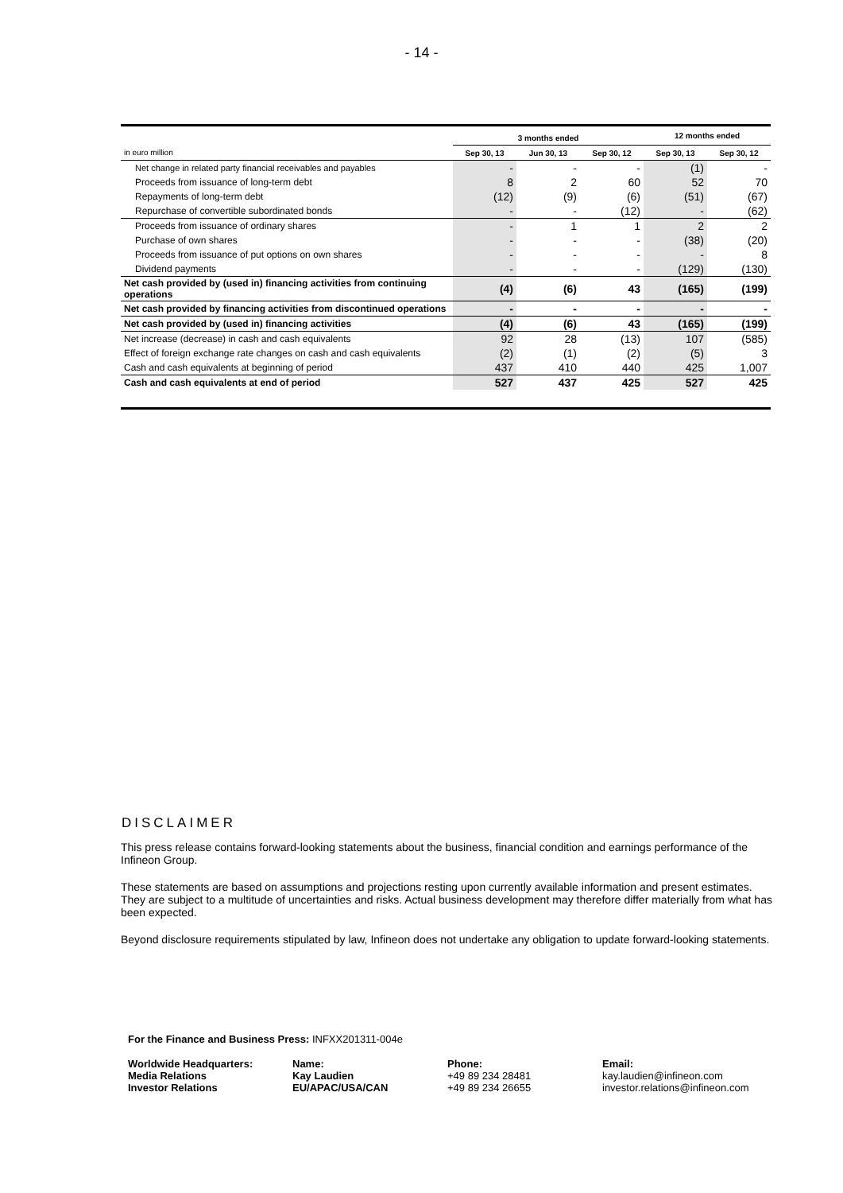- 14 -
| | 3 months ended | | | 12 months ended | |
| --- | --- | --- | --- | --- | --- |
| in euro million | Sep 30, 13 | Jun 30, 13 | Sep 30, 12 | Sep 30, 13 | Sep 30, 12 |
| Net change in related party financial receivables and payables | - | - | - | (1) | - |
| Proceeds from issuance of long-term debt | 8 | 2 | 60 | 52 | 70 |
| Repayments of long-term debt | (12) | (9) | (6) | (51) | (67) |
| Repurchase of convertible subordinated bonds | - | - | (12) | - | (62) |
| Proceeds from issuance of ordinary shares | - | 1 | 1 | 2 | 2 |
| Purchase of own shares | - | - | - | (38) | (20) |
| Proceeds from issuance of put options on own shares | - | - | - | - | 8 |
| Dividend payments | - | - | - | (129) | (130) |
| Net cash provided by (used in) financing activities from continuing operations | (4) | (6) | 43 | (165) | (199) |
| Net cash provided by financing activities from discontinued operations | - | - | - | - | - |
| Net cash provided by (used in) financing activities | (4) | (6) | 43 | (165) | (199) |
| Net increase (decrease) in cash and cash equivalents | 92 | 28 | (13) | 107 | (585) |
| Effect of foreign exchange rate changes on cash and cash equivalents | (2) | (1) | (2) | (5) | 3 |
| Cash and cash equivalents at beginning of period | 437 | 410 | 440 | 425 | 1,007 |
| Cash and cash equivalents at end of period | 527 | 437 | 425 | 527 | 425 |
DISCLAIMER
This press release contains forward-looking statements about the business, financial condition and earnings performance of the Infineon Group.
These statements are based on assumptions and projections resting upon currently available information and present estimates. They are subject to a multitude of uncertainties and risks. Actual business development may therefore differ materially from what has been expected.
Beyond disclosure requirements stipulated by law, Infineon does not undertake any obligation to update forward-looking statements.
For the Finance and Business Press: INFXX201311-004e
Worldwide Headquarters:
Media Relations
Investor Relations
Name:
Kay Laudien
EU/APAC/USA/CAN
Phone:
+49 89 234 28481
+49 89 234 26655
Email:
kay.laudien@infineon.com
investor.relations@infineon.com